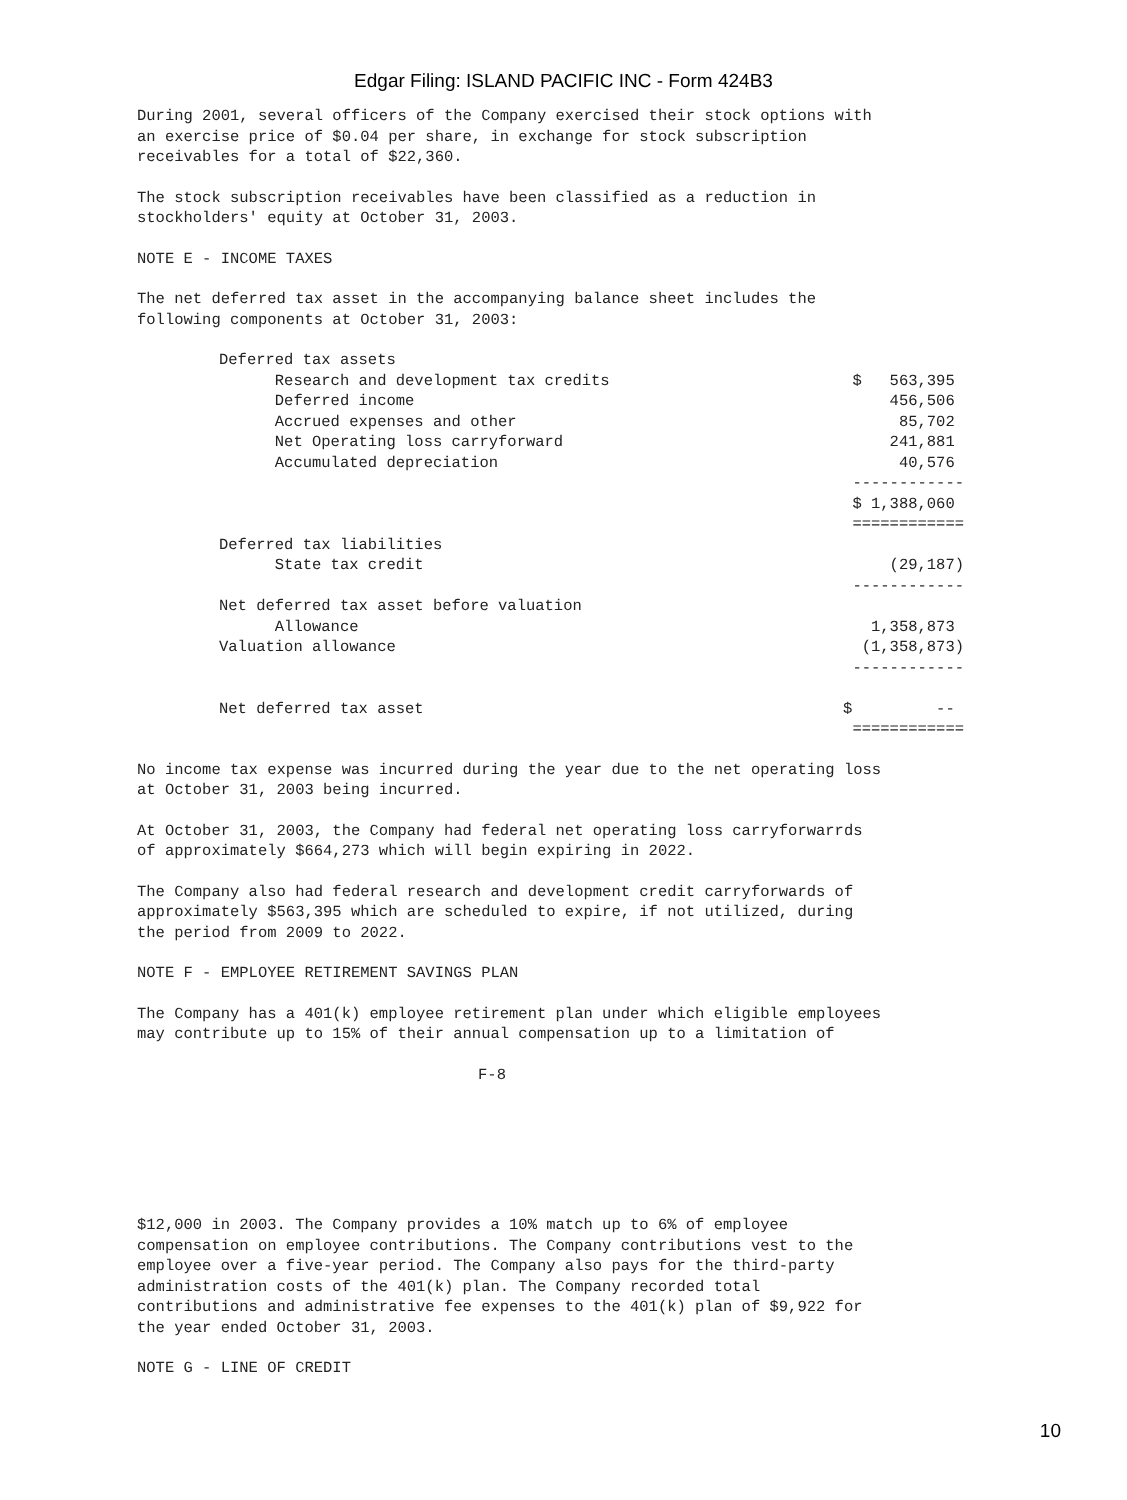Edgar Filing: ISLAND PACIFIC INC - Form 424B3
During 2001, several officers of the Company exercised their stock options with an exercise price of $0.04 per share, in exchange for stock subscription receivables for a total of $22,360.
The stock subscription receivables have been classified as a reduction in stockholders' equity at October 31, 2003.
NOTE E - INCOME TAXES
The net deferred tax asset in the accompanying balance sheet includes the following components at October 31, 2003:
| Deferred tax assets | |
| Research and development tax credits | $ 563,395 |
| Deferred income | 456,506 |
| Accrued expenses and other | 85,702 |
| Net Operating loss carryforward | 241,881 |
| Accumulated depreciation | 40,576 |
| | ------------ |
| | $ 1,388,060 |
| | ============ |
| Deferred tax liabilities | |
| State tax credit | (29,187) |
| | ------------ |
| Net deferred tax asset before valuation | |
| Allowance | 1,358,873 |
| Valuation allowance | (1,358,873) |
| | ------------ |
| Net deferred tax asset | $ -- |
| | ============ |
No income tax expense was incurred during the year due to the net operating loss at October 31, 2003 being incurred.
At October 31, 2003, the Company had federal net operating loss carryforwarrds of approximately $664,273 which will begin expiring in 2022.
The Company also had federal research and development credit carryforwards of approximately $563,395 which are scheduled to expire, if not utilized, during the period from 2009 to 2022.
NOTE F - EMPLOYEE RETIREMENT SAVINGS PLAN
The Company has a 401(k) employee retirement plan under which eligible employees may contribute up to 15% of their annual compensation up to a limitation of
F-8
$12,000 in 2003. The Company provides a 10% match up to 6% of employee compensation on employee contributions. The Company contributions vest to the employee over a five-year period. The Company also pays for the third-party administration costs of the 401(k) plan. The Company recorded total contributions and administrative fee expenses to the 401(k) plan of $9,922 for the year ended October 31, 2003.
NOTE G - LINE OF CREDIT
10